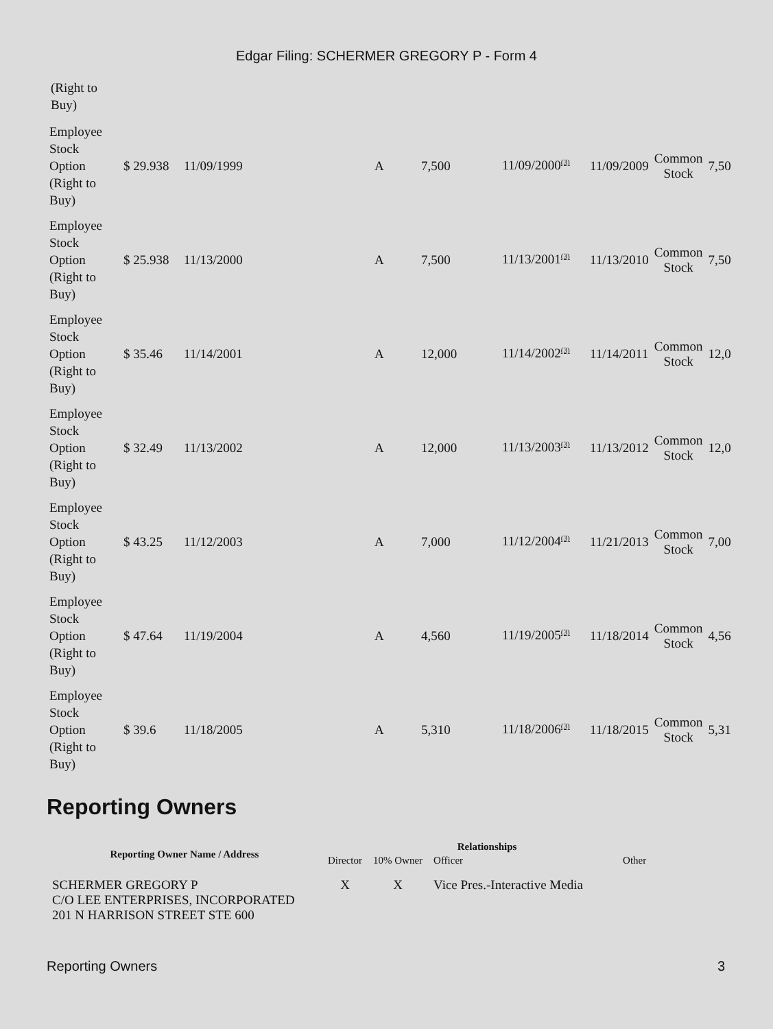Edgar Filing: SCHERMER GREGORY P - Form 4
(Right to
Buy)
| Employee Stock Option (Right to Buy) | $ 29.938 | 11/09/1999 | A | 7,500 | 11/09/2000<sup>(3)</sup> | 11/09/2009 | Common Stock | 7,50 |
| Employee Stock Option (Right to Buy) | $ 25.938 | 11/13/2000 | A | 7,500 | 11/13/2001<sup>(3)</sup> | 11/13/2010 | Common Stock | 7,50 |
| Employee Stock Option (Right to Buy) | $ 35.46 | 11/14/2001 | A | 12,000 | 11/14/2002<sup>(3)</sup> | 11/14/2011 | Common Stock | 12,0 |
| Employee Stock Option (Right to Buy) | $ 32.49 | 11/13/2002 | A | 12,000 | 11/13/2003<sup>(3)</sup> | 11/13/2012 | Common Stock | 12,0 |
| Employee Stock Option (Right to Buy) | $ 43.25 | 11/12/2003 | A | 7,000 | 11/12/2004<sup>(3)</sup> | 11/21/2013 | Common Stock | 7,00 |
| Employee Stock Option (Right to Buy) | $ 47.64 | 11/19/2004 | A | 4,560 | 11/19/2005<sup>(3)</sup> | 11/18/2014 | Common Stock | 4,56 |
| Employee Stock Option (Right to Buy) | $ 39.6 | 11/18/2005 | A | 5,310 | 11/18/2006<sup>(3)</sup> | 11/18/2015 | Common Stock | 5,31 |
Reporting Owners
| Reporting Owner Name / Address | Relationships | | | |
| --- | --- | --- | --- | --- |
| | Director | 10% Owner | Officer | Other |
| SCHERMER GREGORY P C/O LEE ENTERPRISES, INCORPORATED 201 N HARRISON STREET STE 600 | X | X | Vice Pres.-Interactive Media | |
Reporting Owners 3